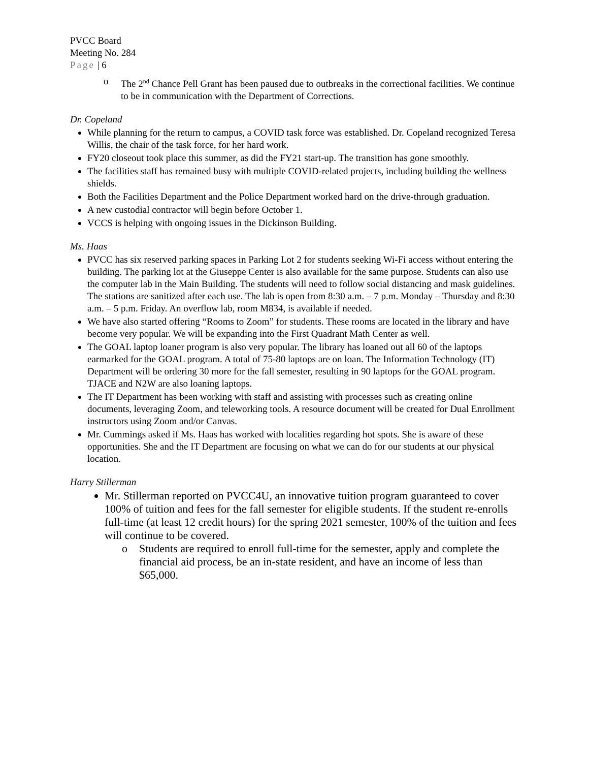PVCC Board
Meeting No. 284
Page | 6
o The 2<sup>nd</sup> Chance Pell Grant has been paused due to outbreaks in the correctional facilities. We continue to be in communication with the Department of Corrections.
Dr. Copeland
While planning for the return to campus, a COVID task force was established. Dr. Copeland recognized Teresa Willis, the chair of the task force, for her hard work.
FY20 closeout took place this summer, as did the FY21 start-up. The transition has gone smoothly.
The facilities staff has remained busy with multiple COVID-related projects, including building the wellness shields.
Both the Facilities Department and the Police Department worked hard on the drive-through graduation.
A new custodial contractor will begin before October 1.
VCCS is helping with ongoing issues in the Dickinson Building.
Ms. Haas
PVCC has six reserved parking spaces in Parking Lot 2 for students seeking Wi-Fi access without entering the building. The parking lot at the Giuseppe Center is also available for the same purpose. Students can also use the computer lab in the Main Building. The students will need to follow social distancing and mask guidelines. The stations are sanitized after each use. The lab is open from 8:30 a.m. – 7 p.m. Monday – Thursday and 8:30 a.m. – 5 p.m. Friday. An overflow lab, room M834, is available if needed.
We have also started offering “Rooms to Zoom” for students. These rooms are located in the library and have become very popular. We will be expanding into the First Quadrant Math Center as well.
The GOAL laptop loaner program is also very popular. The library has loaned out all 60 of the laptops earmarked for the GOAL program. A total of 75-80 laptops are on loan. The Information Technology (IT) Department will be ordering 30 more for the fall semester, resulting in 90 laptops for the GOAL program. TJACE and N2W are also loaning laptops.
The IT Department has been working with staff and assisting with processes such as creating online documents, leveraging Zoom, and teleworking tools. A resource document will be created for Dual Enrollment instructors using Zoom and/or Canvas.
Mr. Cummings asked if Ms. Haas has worked with localities regarding hot spots. She is aware of these opportunities. She and the IT Department are focusing on what we can do for our students at our physical location.
Harry Stillerman
Mr. Stillerman reported on PVCC4U, an innovative tuition program guaranteed to cover 100% of tuition and fees for the fall semester for eligible students. If the student re-enrolls full-time (at least 12 credit hours) for the spring 2021 semester, 100% of the tuition and fees will continue to be covered.
o Students are required to enroll full-time for the semester, apply and complete the financial aid process, be an in-state resident, and have an income of less than $65,000.